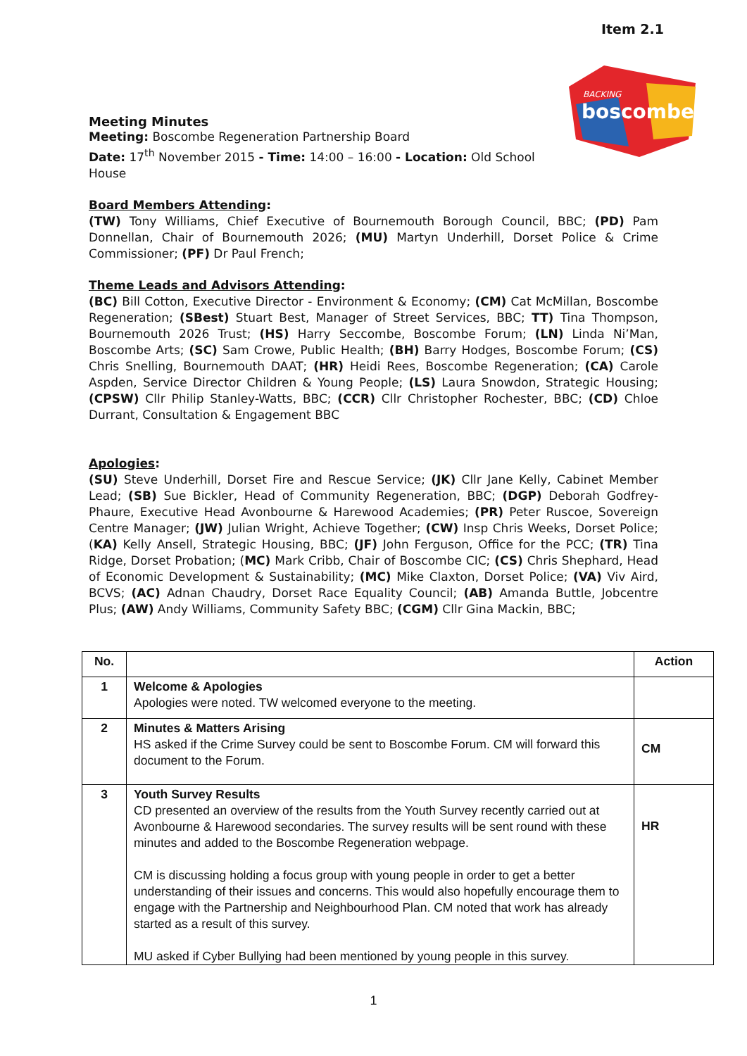Item 2.1
BACKING
boscombe
Meeting Minutes
Meeting: Boscombe Regeneration Partnership Board
Date: 17<sup>th</sup> November 2015 - Time: 14:00 – 16:00 - Location: Old School
House
Board Members Attending:
(TW) Tony Williams, Chief Executive of Bournemouth Borough Council, BBC; (PD) Pam Donnellan, Chair of Bournemouth 2026; (MU) Martyn Underhill, Dorset Police & Crime Commissioner; (PF) Dr Paul French;
Theme Leads and Advisors Attending:
(BC) Bill Cotton, Executive Director - Environment & Economy; (CM) Cat McMillan, Boscombe Regeneration; (SBest) Stuart Best, Manager of Street Services, BBC; TT) Tina Thompson, Bournemouth 2026 Trust; (HS) Harry Seccombe, Boscombe Forum; (LN) Linda Ni’Man, Boscombe Arts; (SC) Sam Crowe, Public Health; (BH) Barry Hodges, Boscombe Forum; (CS) Chris Snelling, Bournemouth DAAT; (HR) Heidi Rees, Boscombe Regeneration; (CA) Carole Aspden, Service Director Children & Young People; (LS) Laura Snowdon, Strategic Housing; (CPSW) Cllr Philip Stanley-Watts, BBC; (CCR) Cllr Christopher Rochester, BBC; (CD) Chloe Durrant, Consultation & Engagement BBC
Apologies:
(SU) Steve Underhill, Dorset Fire and Rescue Service; (JK) Cllr Jane Kelly, Cabinet Member Lead; (SB) Sue Bickler, Head of Community Regeneration, BBC; (DGP) Deborah Godfrey-Phaure, Executive Head Avonbourne & Harewood Academies; (PR) Peter Ruscoe, Sovereign Centre Manager; (JW) Julian Wright, Achieve Together; (CW) Insp Chris Weeks, Dorset Police; (KA) Kelly Ansell, Strategic Housing, BBC; (JF) John Ferguson, Office for the PCC; (TR) Tina Ridge, Dorset Probation; (MC) Mark Cribb, Chair of Boscombe CIC; (CS) Chris Shephard, Head of Economic Development & Sustainability; (MC) Mike Claxton, Dorset Police; (VA) Viv Aird, BCVS; (AC) Adnan Chaudry, Dorset Race Equality Council; (AB) Amanda Buttle, Jobcentre Plus; (AW) Andy Williams, Community Safety BBC; (CGM) Cllr Gina Mackin, BBC;
| No. | | Action |
| --- | --- | --- |
| 1 | Welcome & Apologies Apologies were noted. TW welcomed everyone to the meeting. | |
| 2 | Minutes & Matters Arising HS asked if the Crime Survey could be sent to Boscombe Forum. CM will forward this document to the Forum. | CM |
| 3 | Youth Survey Results CD presented an overview of the results from the Youth Survey recently carried out at Avonbourne & Harewood secondaries. The survey results will be sent round with these minutes and added to the Boscombe Regeneration webpage. CM is discussing holding a focus group with young people in order to get a better understanding of their issues and concerns. This would also hopefully encourage them to engage with the Partnership and Neighbourhood Plan. CM noted that work has already started as a result of this survey. MU asked if Cyber Bullying had been mentioned by young people in this survey. | HR |
1